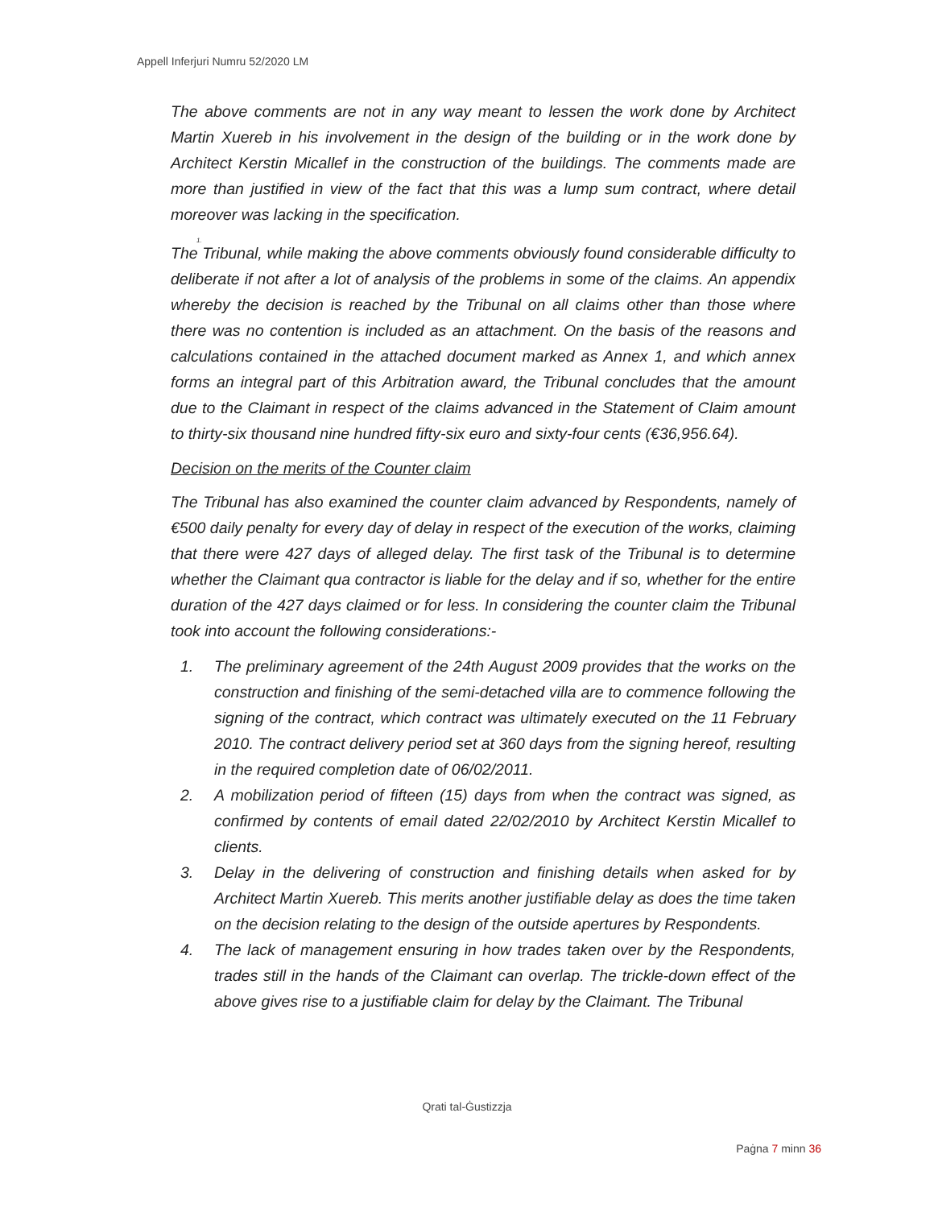Appell Inferjuri Numru 52/2020 LM
The above comments are not in any way meant to lessen the work done by Architect Martin Xuereb in his involvement in the design of the building or in the work done by Architect Kerstin Micallef in the construction of the buildings. The comments made are more than justified in view of the fact that this was a lump sum contract, where detail moreover was lacking in the specification.
1.
The Tribunal, while making the above comments obviously found considerable difficulty to deliberate if not after a lot of analysis of the problems in some of the claims. An appendix whereby the decision is reached by the Tribunal on all claims other than those where there was no contention is included as an attachment. On the basis of the reasons and calculations contained in the attached document marked as Annex 1, and which annex forms an integral part of this Arbitration award, the Tribunal concludes that the amount due to the Claimant in respect of the claims advanced in the Statement of Claim amount to thirty-six thousand nine hundred fifty-six euro and sixty-four cents (€36,956.64).
Decision on the merits of the Counter claim
The Tribunal has also examined the counter claim advanced by Respondents, namely of €500 daily penalty for every day of delay in respect of the execution of the works, claiming that there were 427 days of alleged delay. The first task of the Tribunal is to determine whether the Claimant qua contractor is liable for the delay and if so, whether for the entire duration of the 427 days claimed or for less. In considering the counter claim the Tribunal took into account the following considerations:-
1. The preliminary agreement of the 24th August 2009 provides that the works on the construction and finishing of the semi-detached villa are to commence following the signing of the contract, which contract was ultimately executed on the 11 February 2010. The contract delivery period set at 360 days from the signing hereof, resulting in the required completion date of 06/02/2011.
2. A mobilization period of fifteen (15) days from when the contract was signed, as confirmed by contents of email dated 22/02/2010 by Architect Kerstin Micallef to clients.
3. Delay in the delivering of construction and finishing details when asked for by Architect Martin Xuereb. This merits another justifiable delay as does the time taken on the decision relating to the design of the outside apertures by Respondents.
4. The lack of management ensuring in how trades taken over by the Respondents, trades still in the hands of the Claimant can overlap. The trickle-down effect of the above gives rise to a justifiable claim for delay by the Claimant. The Tribunal
Qrati tal-Ġustizzja
Paġna 7 minn 36